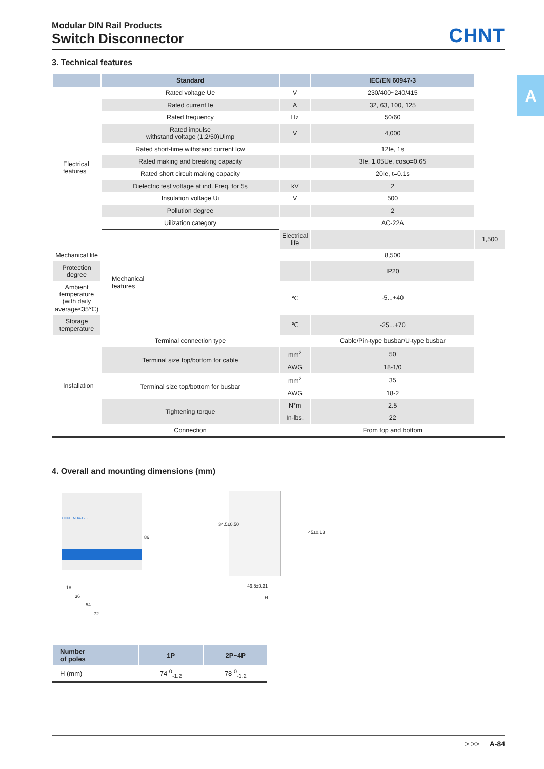A
CHNT
Modular DIN Rail Products
Switch Disconnector
3. Technical features
| | Standard | | IEC/EN 60947-3 | |
| --- | --- | --- | --- | --- |
| Electrical features | Rated voltage Ue | V | 230/400~240/415 | |
| | Rated current Ie | A | 32, 63, 100, 125 | |
| | Rated frequency | Hz | 50/60 | |
| | Rated impulse withstand voltage (1.2/50)Uimp | V | 4,000 | |
| | Rated short-time withstand current Icw | | 12Ie, 1s | |
| | Rated making and breaking capacity | | 3Ie, 1.05Ue, cosφ=0.65 | |
| | Rated short circuit making capacity | | 20Ie, t=0.1s | |
| | Dielectric test voltage at ind. Freq. for 5s | kV | 2 | |
| | Insulation voltage Ui | V | 500 | |
| | Pollution degree | | 2 | |
| | Uilization category | | AC-22A | |
| | Mechanical features | Electrical life | | 1,500 |
| Mechanical life | | | 8,500 | |
| Protection degree | | | IP20 | |
| Ambient temperature (with daily average≤35℃) | | ℃ | -5...+40 | |
| Storage temperature | | ℃ | -25...+70 | |
| Installation | Terminal connection type | | Cable/Pin-type busbar/U-type busbar | |
| | Terminal size top/bottom for cable | mm<sup>2</sup> | 50 | |
| | | AWG | 18-1/0 | |
| | Terminal size top/bottom for busbar | mm<sup>2</sup> | 35 | |
| | | AWG | 18-2 | |
| | Tightening torque | N*m | 2.5 | |
| | | In-lbs. | 22 | |
| | Connection | | From top and bottom | |
4. Overall and mounting dimensions (mm)
CHNT NH4-125
18
36
54
72
86
34.5±0.50
45±0.13
49.5±0.31
H
| Number of poles | 1P | 2P~4P |
| --- | --- | --- |
| H (mm) | 74 <sup>0</sup><sub>-1.2</sub> | 78 <sup>0</sup><sub>-1.2</sub> |
> >> A-84